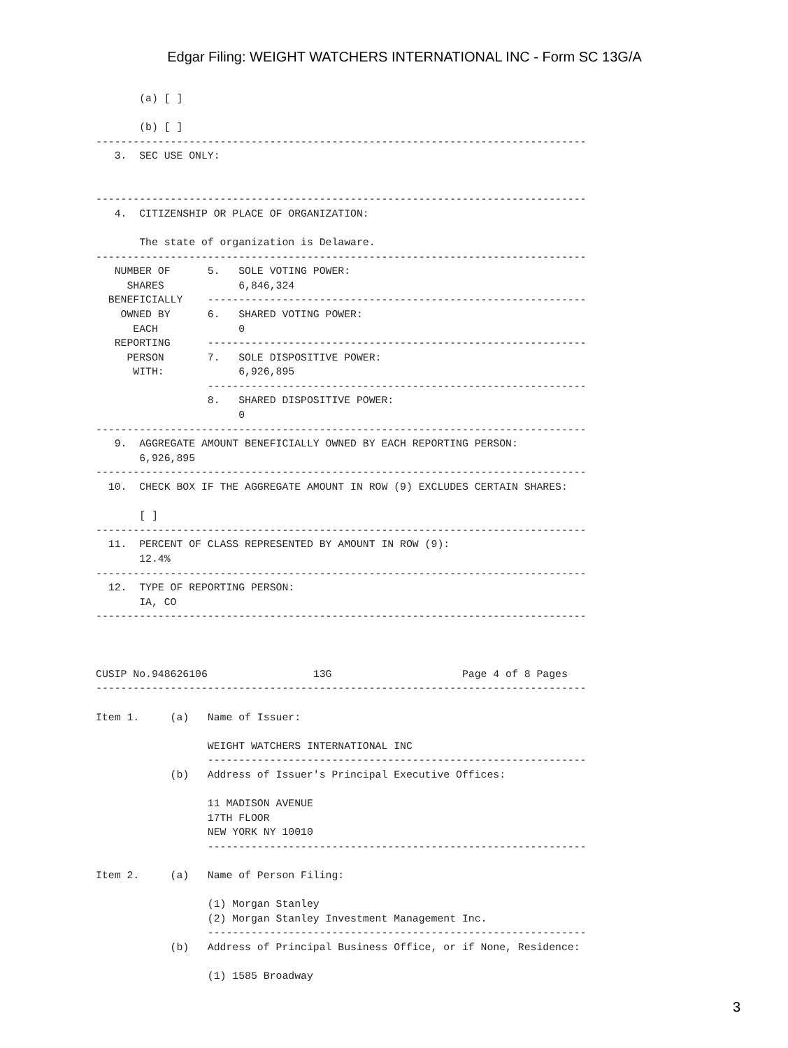Edgar Filing: WEIGHT WATCHERS INTERNATIONAL INC - Form SC 13G/A
       (a) [ ]

       (b) [ ]
-------------------------------------------------------------------------------
   3.  SEC USE ONLY:


-------------------------------------------------------------------------------
   4.  CITIZENSHIP OR PLACE OF ORGANIZATION:

       The state of organization is Delaware.
-------------------------------------------------------------------------------
   NUMBER OF      5.   SOLE VOTING POWER:
     SHARES            6,846,324
  BENEFICIALLY    -------------------------------------------------------------
    OWNED BY      6.   SHARED VOTING POWER:
      EACH             0
   REPORTING      -------------------------------------------------------------
     PERSON       7.   SOLE DISPOSITIVE POWER:
      WITH:            6,926,895
                  -------------------------------------------------------------
                  8.   SHARED DISPOSITIVE POWER:
                       0
-------------------------------------------------------------------------------
   9.  AGGREGATE AMOUNT BENEFICIALLY OWNED BY EACH REPORTING PERSON:
       6,926,895
-------------------------------------------------------------------------------
  10.  CHECK BOX IF THE AGGREGATE AMOUNT IN ROW (9) EXCLUDES CERTAIN SHARES:

       [ ]
-------------------------------------------------------------------------------
  11.  PERCENT OF CLASS REPRESENTED BY AMOUNT IN ROW (9):
       12.4%
-------------------------------------------------------------------------------
  12.  TYPE OF REPORTING PERSON:
       IA, CO
-------------------------------------------------------------------------------



CUSIP No.948626106                 13G                     Page 4 of 8 Pages
-------------------------------------------------------------------------------

Item 1.     (a)   Name of Issuer:

                  WEIGHT WATCHERS INTERNATIONAL INC
                  -------------------------------------------------------------
            (b)   Address of Issuer's Principal Executive Offices:

                  11 MADISON AVENUE
                  17TH FLOOR
                  NEW YORK NY 10010
                  -------------------------------------------------------------

Item 2.     (a)   Name of Person Filing:

                  (1) Morgan Stanley
                  (2) Morgan Stanley Investment Management Inc.
                  -------------------------------------------------------------
            (b)   Address of Principal Business Office, or if None, Residence:

                  (1) 1585 Broadway
3